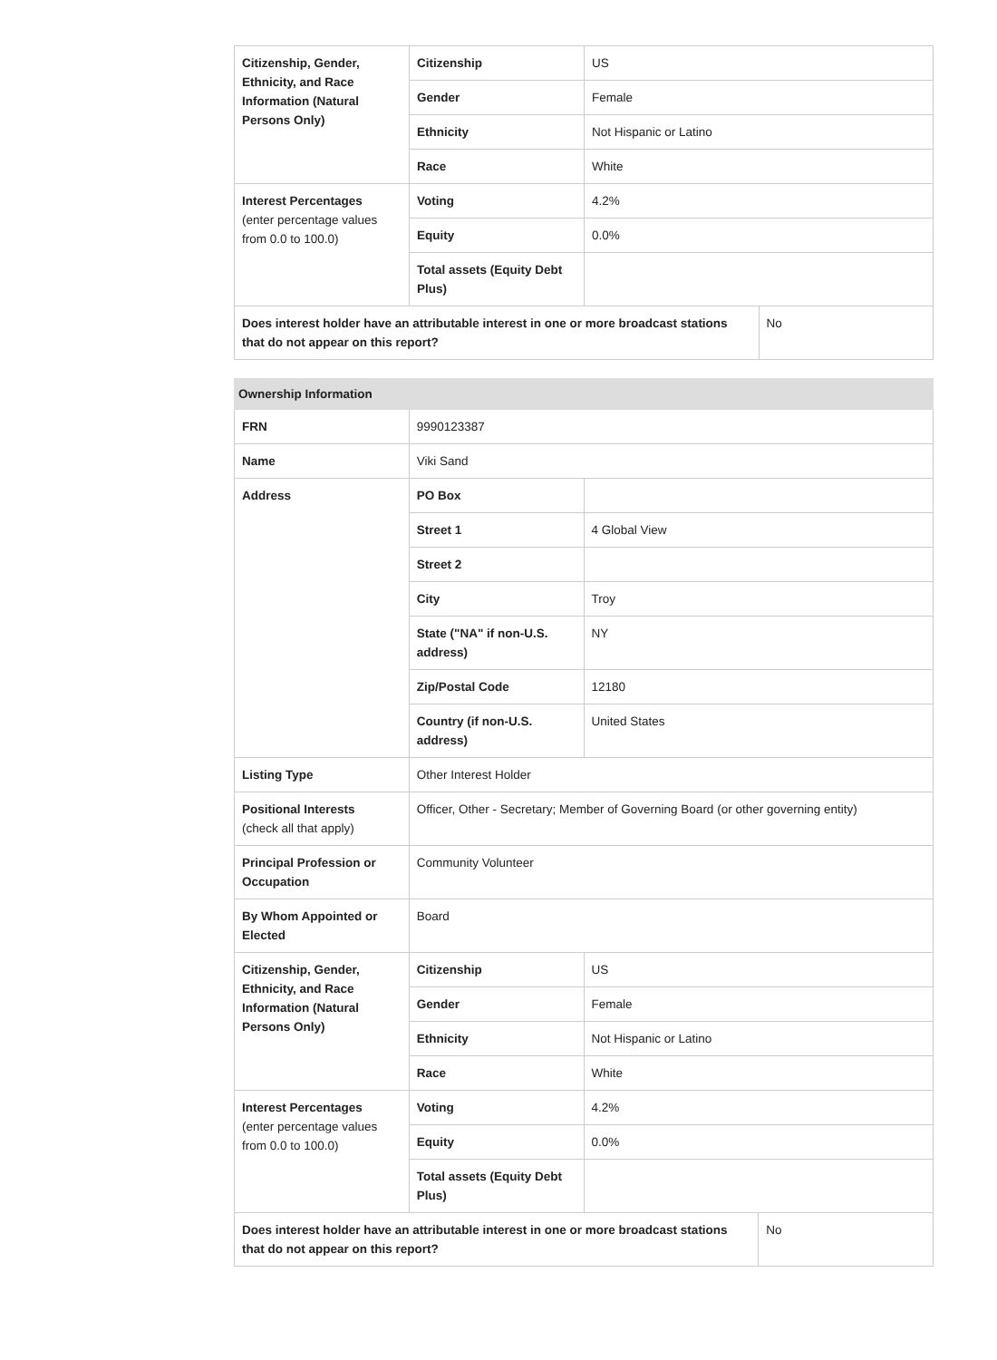| Citizenship, Gender, Ethnicity, and Race Information (Natural Persons Only) | Citizenship | US | |
| | Gender | Female | |
| | Ethnicity | Not Hispanic or Latino | |
| | Race | White | |
| Interest Percentages (enter percentage values from 0.0 to 100.0) | Voting | 4.2% | |
| | Equity | 0.0% | |
| | Total assets (Equity Debt Plus) | | |
| Does interest holder have an attributable interest in one or more broadcast stations that do not appear on this report? | | | No |
| Ownership Information | | | |
| --- | --- | --- | --- |
| FRN | 9990123387 | | |
| Name | Viki Sand | | |
| Address | PO Box | | |
| | Street 1 | 4 Global View | |
| | Street 2 | | |
| | City | Troy | |
| | State ("NA" if non-U.S. address) | NY | |
| | Zip/Postal Code | 12180 | |
| | Country (if non-U.S. address) | United States | |
| Listing Type | Other Interest Holder | | |
| Positional Interests (check all that apply) | Officer, Other - Secretary; Member of Governing Board (or other governing entity) | | |
| Principal Profession or Occupation | Community Volunteer | | |
| By Whom Appointed or Elected | Board | | |
| Citizenship, Gender, Ethnicity, and Race Information (Natural Persons Only) | Citizenship | US | |
| | Gender | Female | |
| | Ethnicity | Not Hispanic or Latino | |
| | Race | White | |
| Interest Percentages (enter percentage values from 0.0 to 100.0) | Voting | 4.2% | |
| | Equity | 0.0% | |
| | Total assets (Equity Debt Plus) | | |
| Does interest holder have an attributable interest in one or more broadcast stations that do not appear on this report? | | | No |